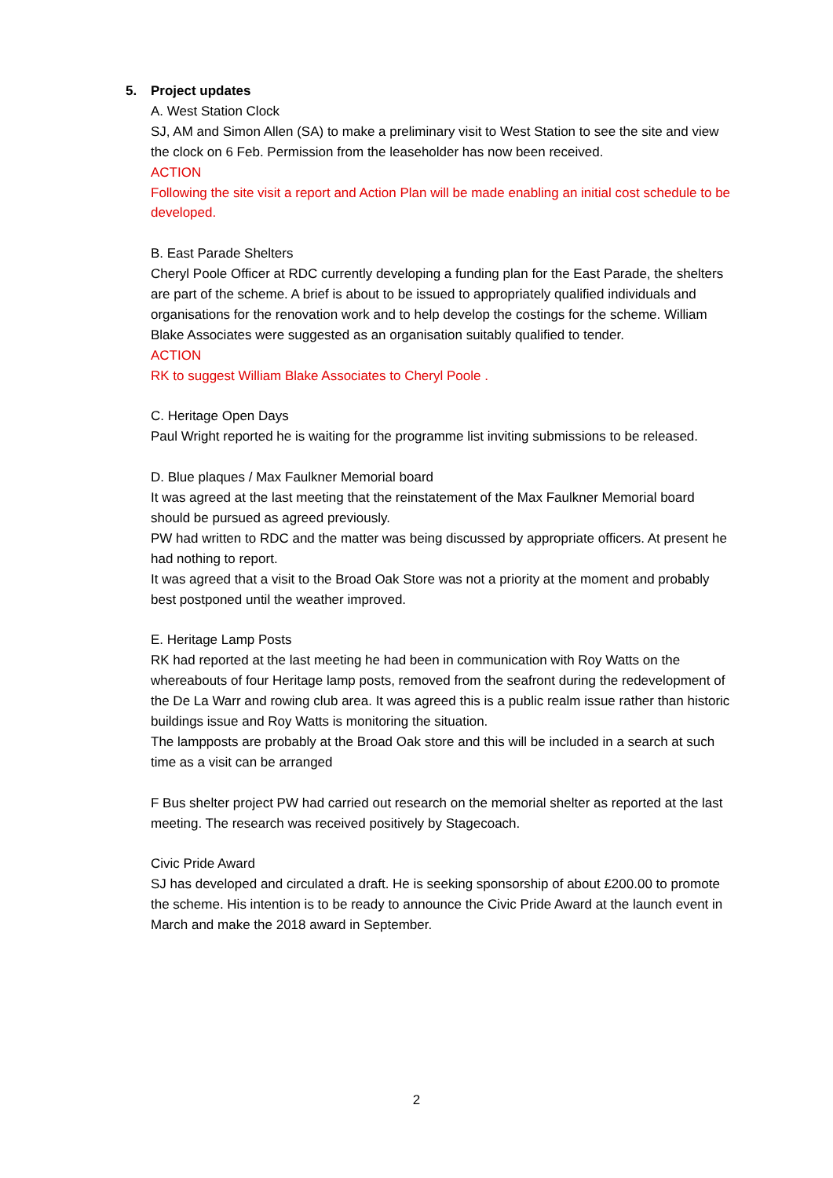5. Project updates
A. West Station Clock
SJ, AM and Simon Allen (SA) to make a preliminary visit to West Station to see the site and view the clock on 6 Feb. Permission from the leaseholder has now been received.
ACTION
Following the site visit a report and Action Plan will be made enabling an initial cost schedule to be developed.
B. East Parade Shelters
Cheryl Poole Officer at RDC currently developing a funding plan for the East Parade, the shelters are part of the scheme. A brief is about to be issued to appropriately qualified individuals and organisations for the renovation work and to help develop the costings for the scheme. William Blake Associates were suggested as an organisation suitably qualified to tender.
ACTION
RK to suggest William Blake Associates to Cheryl Poole .
C. Heritage Open Days
Paul Wright reported he is waiting for the programme list inviting submissions to be released.
D. Blue plaques / Max Faulkner Memorial board
It was agreed at the last meeting that the reinstatement of the Max Faulkner Memorial board should be pursued as agreed previously.
PW had written to RDC and the matter was being discussed by appropriate officers. At present he had nothing to report.
It was agreed that a visit to the Broad Oak Store was not a priority at the moment and probably best postponed until the weather improved.
E. Heritage Lamp Posts
RK had reported at the last meeting he had been in communication with Roy Watts on the whereabouts of four Heritage lamp posts, removed from the seafront during the redevelopment of the De La Warr and rowing club area. It was agreed this is a public realm issue rather than historic buildings issue and Roy Watts is monitoring the situation.
The lampposts are probably at the Broad Oak store and this will be included in a search at such time as a visit can be arranged
F Bus shelter project PW had carried out research on the memorial shelter as reported at the last meeting. The research was received positively by Stagecoach.
Civic Pride Award
SJ has developed and circulated a draft. He is seeking sponsorship of about £200.00 to promote the scheme. His intention is to be ready to announce the Civic Pride Award at the launch event in March and make the 2018 award in September.
2